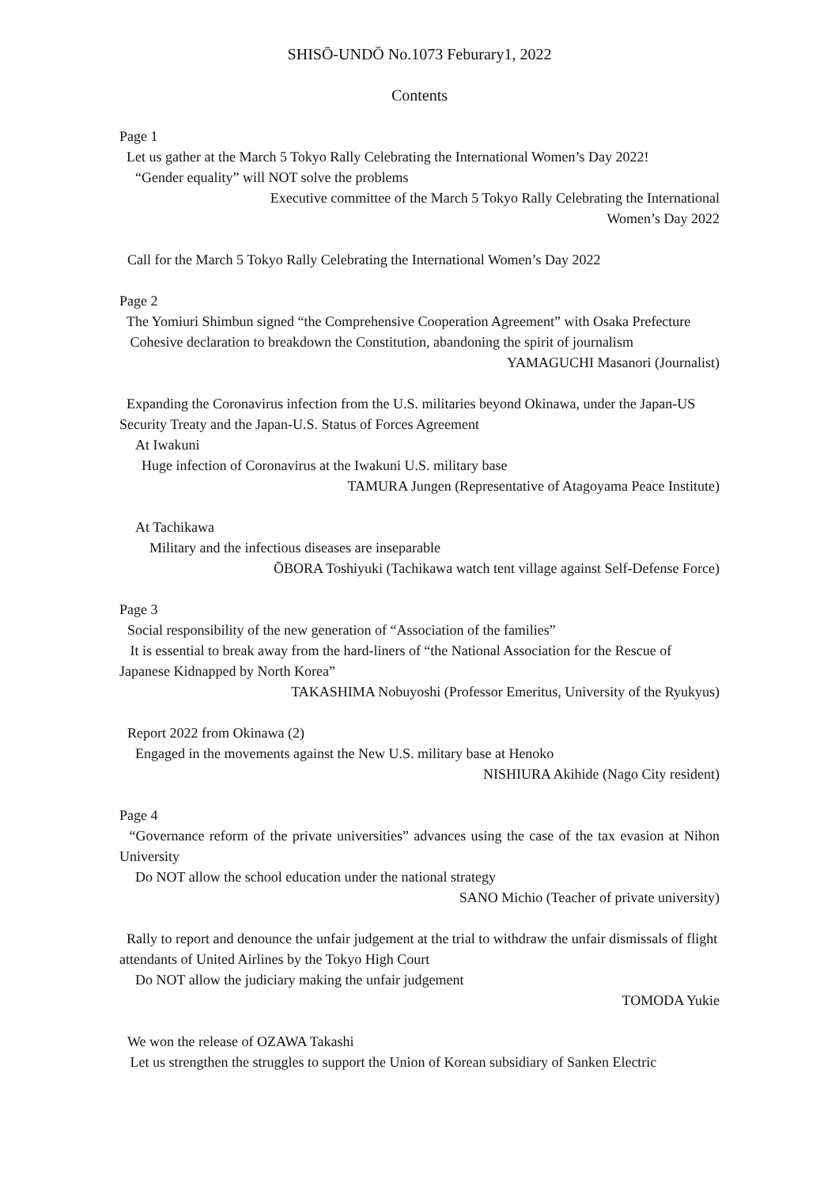SHISŌ-UNDŌ No.1073 Feburary1, 2022
Contents
Page 1
Let us gather at the March 5 Tokyo Rally Celebrating the International Women’s Day 2022!
“Gender equality” will NOT solve the problems
Executive committee of the March 5 Tokyo Rally Celebrating the International
Women’s Day 2022
Call for the March 5 Tokyo Rally Celebrating the International Women’s Day 2022
Page 2
The Yomiuri Shimbun signed “the Comprehensive Cooperation Agreement” with Osaka Prefecture
Cohesive declaration to breakdown the Constitution, abandoning the spirit of journalism
YAMAGUCHI Masanori (Journalist)
Expanding the Coronavirus infection from the U.S. militaries beyond Okinawa, under the Japan-US Security Treaty and the Japan-U.S. Status of Forces Agreement
At Iwakuni
Huge infection of Coronavirus at the Iwakuni U.S. military base
TAMURA Jungen (Representative of Atagoyama Peace Institute)
At Tachikawa
Military and the infectious diseases are inseparable
ŌBORA Toshiyuki (Tachikawa watch tent village against Self-Defense Force)
Page 3
Social responsibility of the new generation of “Association of the families”
It is essential to break away from the hard-liners of “the National Association for the Rescue of Japanese Kidnapped by North Korea”
TAKASHIMA Nobuyoshi (Professor Emeritus, University of the Ryukyus)
Report 2022 from Okinawa (2)
Engaged in the movements against the New U.S. military base at Henoko
NISHIURA Akihide (Nago City resident)
Page 4
“Governance reform of the private universities” advances using the case of the tax evasion at Nihon University
Do NOT allow the school education under the national strategy
SANO Michio (Teacher of private university)
Rally to report and denounce the unfair judgement at the trial to withdraw the unfair dismissals of flight attendants of United Airlines by the Tokyo High Court
Do NOT allow the judiciary making the unfair judgement
TOMODA Yukie
We won the release of OZAWA Takashi
Let us strengthen the struggles to support the Union of Korean subsidiary of Sanken Electric